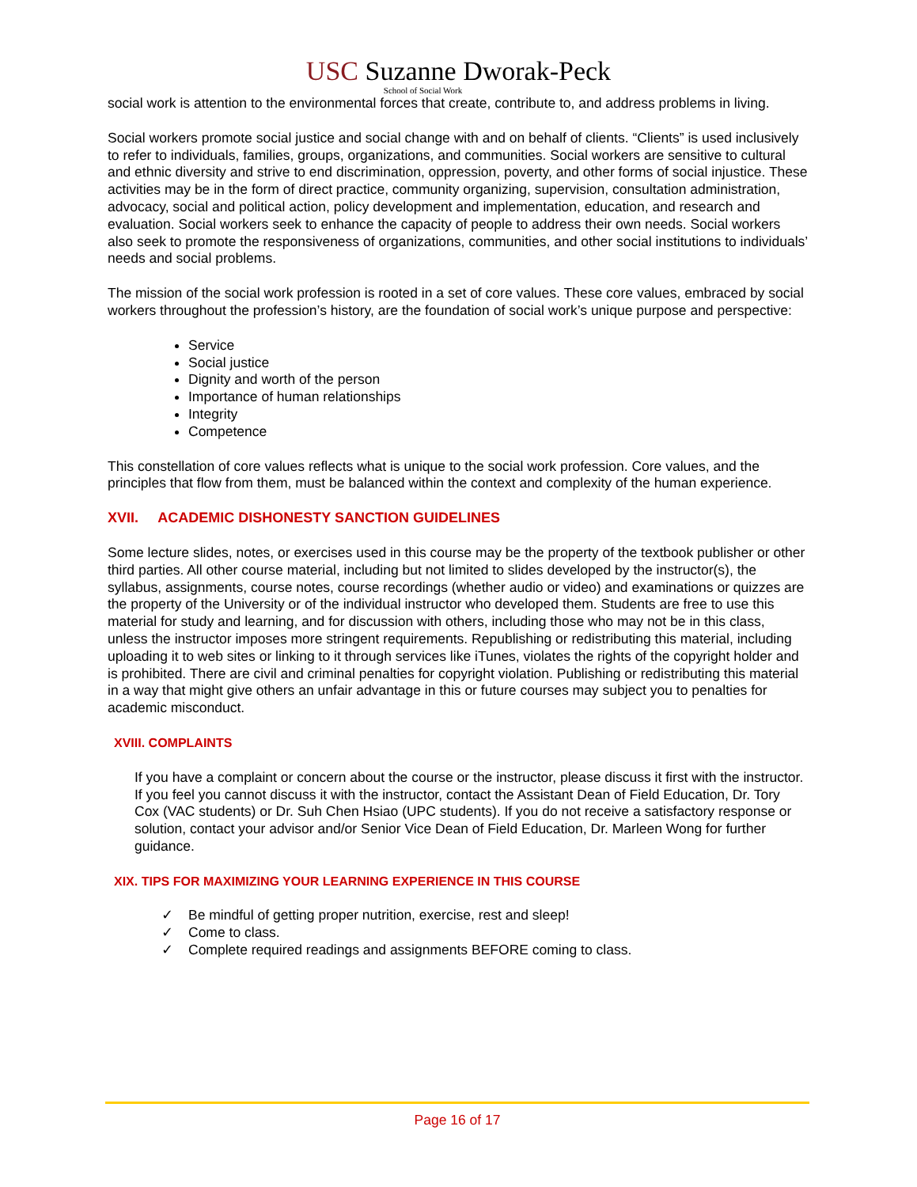USC Suzanne Dworak-Peck
School of Social Work
social work is attention to the environmental forces that create, contribute to, and address problems in living.
Social workers promote social justice and social change with and on behalf of clients. “Clients” is used inclusively to refer to individuals, families, groups, organizations, and communities. Social workers are sensitive to cultural and ethnic diversity and strive to end discrimination, oppression, poverty, and other forms of social injustice. These activities may be in the form of direct practice, community organizing, supervision, consultation administration, advocacy, social and political action, policy development and implementation, education, and research and evaluation. Social workers seek to enhance the capacity of people to address their own needs. Social workers also seek to promote the responsiveness of organizations, communities, and other social institutions to individuals’ needs and social problems.
The mission of the social work profession is rooted in a set of core values. These core values, embraced by social workers throughout the profession’s history, are the foundation of social work’s unique purpose and perspective:
Service
Social justice
Dignity and worth of the person
Importance of human relationships
Integrity
Competence
This constellation of core values reflects what is unique to the social work profession. Core values, and the principles that flow from them, must be balanced within the context and complexity of the human experience.
XVII. ACADEMIC DISHONESTY SANCTION GUIDELINES
Some lecture slides, notes, or exercises used in this course may be the property of the textbook publisher or other third parties. All other course material, including but not limited to slides developed by the instructor(s), the syllabus, assignments, course notes, course recordings (whether audio or video) and examinations or quizzes are the property of the University or of the individual instructor who developed them. Students are free to use this material for study and learning, and for discussion with others, including those who may not be in this class, unless the instructor imposes more stringent requirements. Republishing or redistributing this material, including uploading it to web sites or linking to it through services like iTunes, violates the rights of the copyright holder and is prohibited. There are civil and criminal penalties for copyright violation. Publishing or redistributing this material in a way that might give others an unfair advantage in this or future courses may subject you to penalties for academic misconduct.
XVIII. COMPLAINTS
If you have a complaint or concern about the course or the instructor, please discuss it first with the instructor. If you feel you cannot discuss it with the instructor, contact the Assistant Dean of Field Education, Dr. Tory Cox (VAC students) or Dr. Suh Chen Hsiao (UPC students). If you do not receive a satisfactory response or solution, contact your advisor and/or Senior Vice Dean of Field Education, Dr. Marleen Wong for further guidance.
XIX. TIPS FOR MAXIMIZING YOUR LEARNING EXPERIENCE IN THIS COURSE
✓ Be mindful of getting proper nutrition, exercise, rest and sleep!
✓ Come to class.
✓ Complete required readings and assignments BEFORE coming to class.
Page 16 of 17